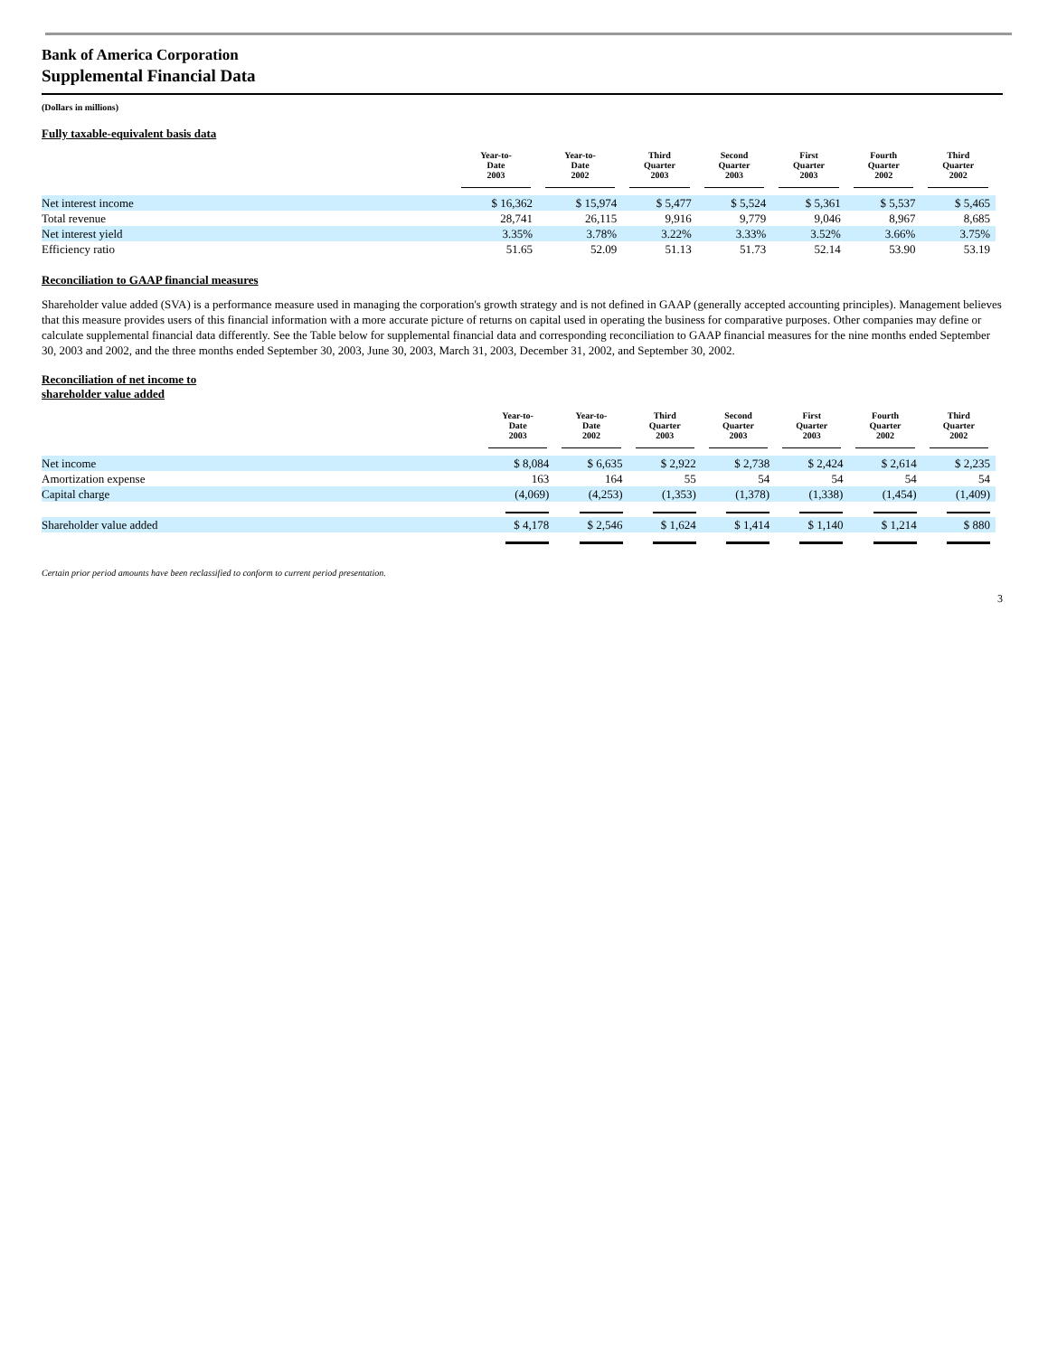Bank of America Corporation
Supplemental Financial Data
(Dollars in millions)
Fully taxable-equivalent basis data
| | Year-to- Date 2003 | Year-to- Date 2002 | Third Quarter 2003 | Second Quarter 2003 | First Quarter 2003 | Fourth Quarter 2002 | Third Quarter 2002 |
| --- | --- | --- | --- | --- | --- | --- | --- |
| Net interest income | $ 16,362 | $ 15,974 | $ 5,477 | $ 5,524 | $ 5,361 | $ 5,537 | $ 5,465 |
| Total revenue | 28,741 | 26,115 | 9,916 | 9,779 | 9,046 | 8,967 | 8,685 |
| Net interest yield | 3.35% | 3.78% | 3.22% | 3.33% | 3.52% | 3.66% | 3.75% |
| Efficiency ratio | 51.65 | 52.09 | 51.13 | 51.73 | 52.14 | 53.90 | 53.19 |
Reconciliation to GAAP financial measures
Shareholder value added (SVA) is a performance measure used in managing the corporation's growth strategy and is not defined in GAAP (generally accepted accounting principles). Management believes that this measure provides users of this financial information with a more accurate picture of returns on capital used in operating the business for comparative purposes. Other companies may define or calculate supplemental financial data differently. See the Table below for supplemental financial data and corresponding reconciliation to GAAP financial measures for the nine months ended September 30, 2003 and 2002, and the three months ended September 30, 2003, June 30, 2003, March 31, 2003, December 31, 2002, and September 30, 2002.
Reconciliation of net income to
shareholder value added
| | Year-to- Date 2003 | Year-to- Date 2002 | Third Quarter 2003 | Second Quarter 2003 | First Quarter 2003 | Fourth Quarter 2002 | Third Quarter 2002 |
| --- | --- | --- | --- | --- | --- | --- | --- |
| Net income | $ 8,084 | $ 6,635 | $ 2,922 | $ 2,738 | $ 2,424 | $ 2,614 | $ 2,235 |
| Amortization expense | 163 | 164 | 55 | 54 | 54 | 54 | 54 |
| Capital charge | (4,069) | (4,253) | (1,353) | (1,378) | (1,338) | (1,454) | (1,409) |
| Shareholder value added | $ 4,178 | $ 2,546 | $ 1,624 | $ 1,414 | $ 1,140 | $ 1,214 | $ 880 |
Certain prior period amounts have been reclassified to conform to current period presentation.
3